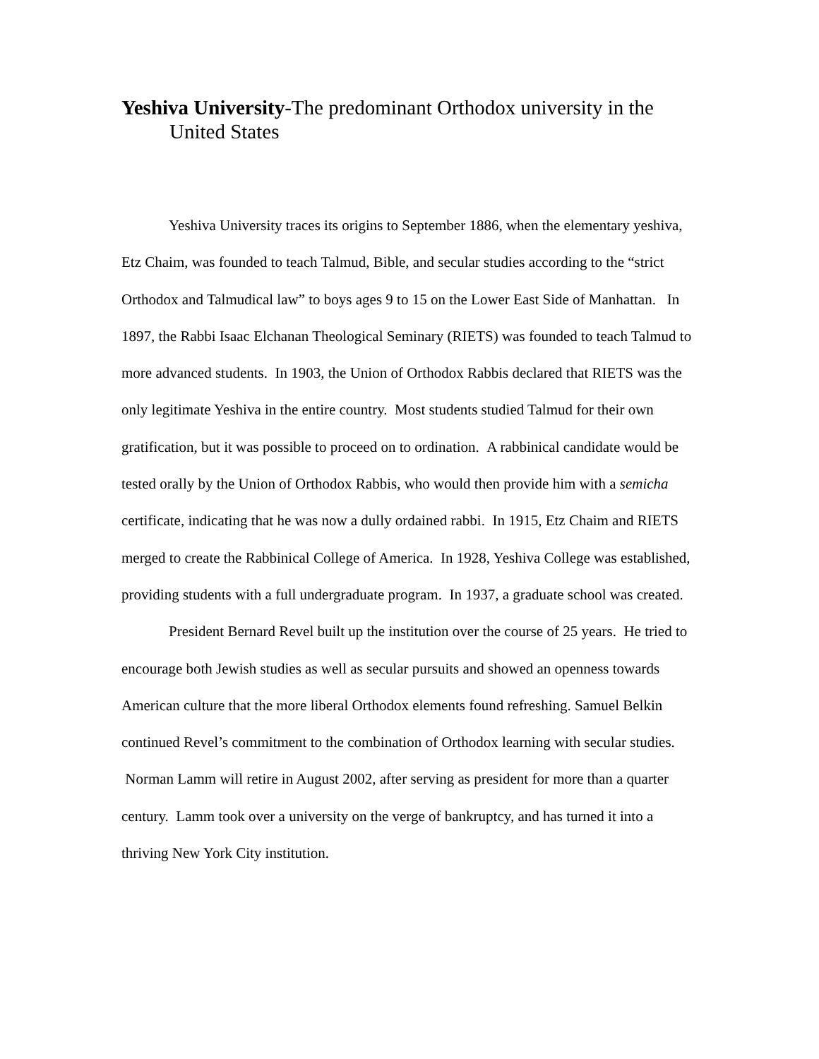Yeshiva University-The predominant Orthodox university in the United States
Yeshiva University traces its origins to September 1886, when the elementary yeshiva, Etz Chaim, was founded to teach Talmud, Bible, and secular studies according to the “strict Orthodox and Talmudical law” to boys ages 9 to 15 on the Lower East Side of Manhattan. In 1897, the Rabbi Isaac Elchanan Theological Seminary (RIETS) was founded to teach Talmud to more advanced students. In 1903, the Union of Orthodox Rabbis declared that RIETS was the only legitimate Yeshiva in the entire country. Most students studied Talmud for their own gratification, but it was possible to proceed on to ordination. A rabbinical candidate would be tested orally by the Union of Orthodox Rabbis, who would then provide him with a semicha certificate, indicating that he was now a dully ordained rabbi. In 1915, Etz Chaim and RIETS merged to create the Rabbinical College of America. In 1928, Yeshiva College was established, providing students with a full undergraduate program. In 1937, a graduate school was created.
President Bernard Revel built up the institution over the course of 25 years. He tried to encourage both Jewish studies as well as secular pursuits and showed an openness towards American culture that the more liberal Orthodox elements found refreshing. Samuel Belkin continued Revel’s commitment to the combination of Orthodox learning with secular studies. Norman Lamm will retire in August 2002, after serving as president for more than a quarter century. Lamm took over a university on the verge of bankruptcy, and has turned it into a thriving New York City institution.